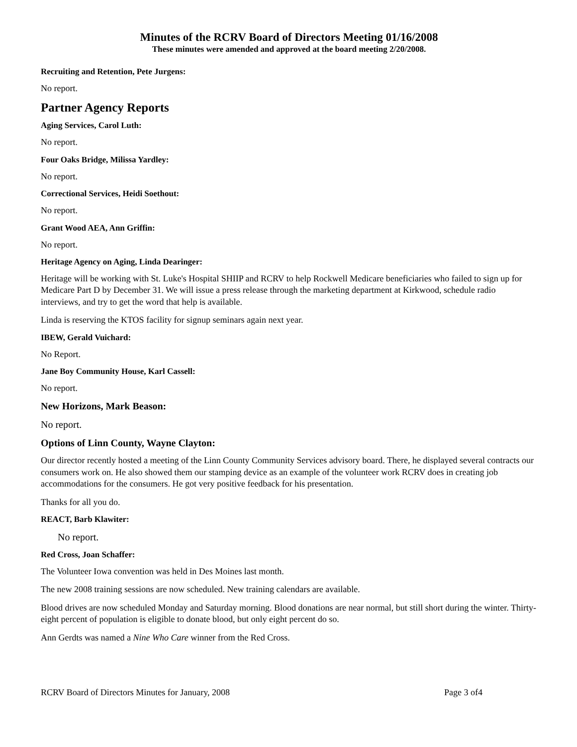Minutes of the RCRV Board of Directors Meeting 01/16/2008
These minutes were amended and approved at the board meeting 2/20/2008.
Recruiting and Retention, Pete Jurgens:
No report.
Partner Agency Reports
Aging Services, Carol Luth:
No report.
Four Oaks Bridge, Milissa Yardley:
No report.
Correctional Services, Heidi Soethout:
No report.
Grant Wood AEA, Ann Griffin:
No report.
Heritage Agency on Aging, Linda Dearinger:
Heritage will be working with St. Luke's Hospital SHIIP and RCRV to help Rockwell Medicare beneficiaries who failed to sign up for Medicare Part D by December 31. We will issue a press release through the marketing department at Kirkwood, schedule radio interviews, and try to get the word that help is available.
Linda is reserving the KTOS facility for signup seminars again next year.
IBEW, Gerald Vuichard:
No Report.
Jane Boy Community House, Karl Cassell:
No report.
New Horizons, Mark Beason:
No report.
Options of Linn County, Wayne Clayton:
Our director recently hosted a meeting of the Linn County Community Services advisory board. There, he displayed several contracts our consumers work on. He also showed them our stamping device as an example of the volunteer work RCRV does in creating job accommodations for the consumers. He got very positive feedback for his presentation.
Thanks for all you do.
REACT, Barb Klawiter:
No report.
Red Cross, Joan Schaffer:
The Volunteer Iowa convention was held in Des Moines last month.
The new 2008 training sessions are now scheduled. New training calendars are available.
Blood drives are now scheduled Monday and Saturday morning. Blood donations are near normal, but still short during the winter. Thirty-eight percent of population is eligible to donate blood, but only eight percent do so.
Ann Gerdts was named a Nine Who Care winner from the Red Cross.
RCRV Board of Directors Minutes for January, 2008 Page 3 of4